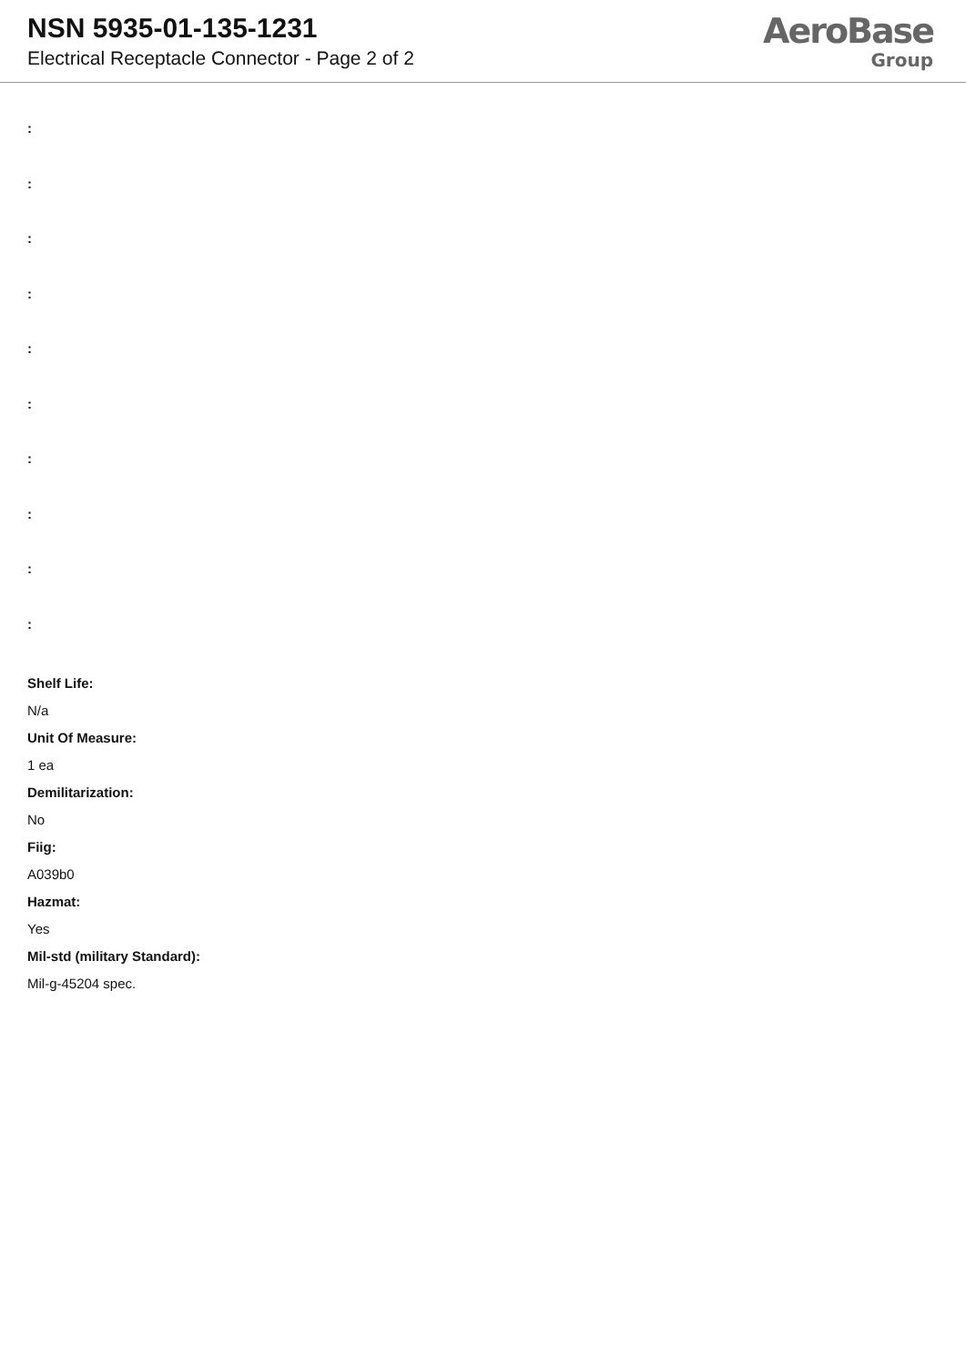NSN 5935-01-135-1231
Electrical Receptacle Connector - Page 2 of 2
AeroBase
Group
:
:
:
:
:
:
:
:
:
:
Shelf Life:
N/a
Unit Of Measure:
1 ea
Demilitarization:
No
Fiig:
A039b0
Hazmat:
Yes
Mil-std (military Standard):
Mil-g-45204 spec.